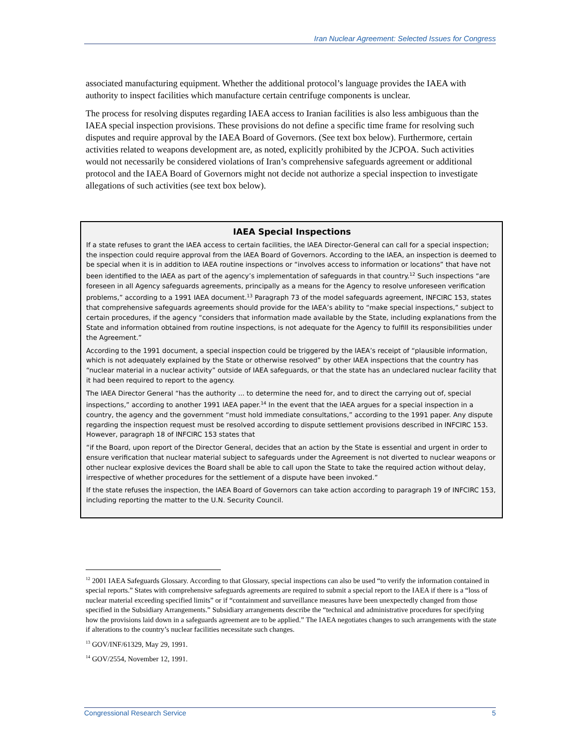Iran Nuclear Agreement: Selected Issues for Congress
associated manufacturing equipment. Whether the additional protocol’s language provides the IAEA with authority to inspect facilities which manufacture certain centrifuge components is unclear.
The process for resolving disputes regarding IAEA access to Iranian facilities is also less ambiguous than the IAEA special inspection provisions. These provisions do not define a specific time frame for resolving such disputes and require approval by the IAEA Board of Governors. (See text box below). Furthermore, certain activities related to weapons development are, as noted, explicitly prohibited by the JCPOA. Such activities would not necessarily be considered violations of Iran’s comprehensive safeguards agreement or additional protocol and the IAEA Board of Governors might not decide not authorize a special inspection to investigate allegations of such activities (see text box below).
IAEA Special Inspections
If a state refuses to grant the IAEA access to certain facilities, the IAEA Director-General can call for a special inspection; the inspection could require approval from the IAEA Board of Governors. According to the IAEA, an inspection is deemed to be special when it is in addition to IAEA routine inspections or “involves access to information or locations” that have not been identified to the IAEA as part of the agency’s implementation of safeguards in that country.<sup>12</sup> Such inspections “are foreseen in all Agency safeguards agreements, principally as a means for the Agency to resolve unforeseen verification problems,” according to a 1991 IAEA document.<sup>13</sup> Paragraph 73 of the model safeguards agreement, INFCIRC 153, states that comprehensive safeguards agreements should provide for the IAEA’s ability to “make special inspections,” subject to certain procedures, if the agency “considers that information made available by the State, including explanations from the State and information obtained from routine inspections, is not adequate for the Agency to fulfill its responsibilities under the Agreement.”
According to the 1991 document, a special inspection could be triggered by the IAEA’s receipt of “plausible information, which is not adequately explained by the State or otherwise resolved” by other IAEA inspections that the country has “nuclear material in a nuclear activity” outside of IAEA safeguards, or that the state has an undeclared nuclear facility that it had been required to report to the agency.
The IAEA Director General “has the authority ... to determine the need for, and to direct the carrying out of, special inspections,” according to another 1991 IAEA paper.<sup>14</sup> In the event that the IAEA argues for a special inspection in a country, the agency and the government “must hold immediate consultations,” according to the 1991 paper. Any dispute regarding the inspection request must be resolved according to dispute settlement provisions described in INFCIRC 153. However, paragraph 18 of INFCIRC 153 states that
“if the Board, upon report of the Director General, decides that an action by the State is essential and urgent in order to ensure verification that nuclear material subject to safeguards under the Agreement is not diverted to nuclear weapons or other nuclear explosive devices the Board shall be able to call upon the State to take the required action without delay, irrespective of whether procedures for the settlement of a dispute have been invoked.”
If the state refuses the inspection, the IAEA Board of Governors can take action according to paragraph 19 of INFCIRC 153, including reporting the matter to the U.N. Security Council.
<sup>12</sup> 2001 IAEA Safeguards Glossary. According to that Glossary, special inspections can also be used “to verify the information contained in special reports.” States with comprehensive safeguards agreements are required to submit a special report to the IAEA if there is a “loss of nuclear material exceeding specified limits” or if “containment and surveillance measures have been unexpectedly changed from those specified in the Subsidiary Arrangements.” Subsidiary arrangements describe the “technical and administrative procedures for specifying how the provisions laid down in a safeguards agreement are to be applied.” The IAEA negotiates changes to such arrangements with the state if alterations to the country’s nuclear facilities necessitate such changes.
<sup>13</sup> GOV/INF/61329, May 29, 1991.
<sup>14</sup> GOV/2554, November 12, 1991.
Congressional Research Service 5